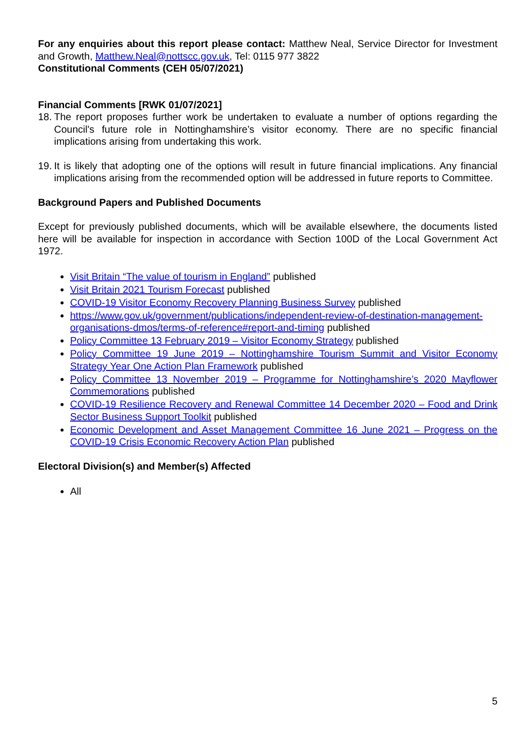For any enquiries about this report please contact: Matthew Neal, Service Director for Investment and Growth, Matthew.Neal@nottscc.gov.uk, Tel: 0115 977 3822
Constitutional Comments (CEH 05/07/2021)
Financial Comments [RWK 01/07/2021]
18. The report proposes further work be undertaken to evaluate a number of options regarding the Council's future role in Nottinghamshire’s visitor economy. There are no specific financial implications arising from undertaking this work.
19. It is likely that adopting one of the options will result in future financial implications. Any financial implications arising from the recommended option will be addressed in future reports to Committee.
Background Papers and Published Documents
Except for previously published documents, which will be available elsewhere, the documents listed here will be available for inspection in accordance with Section 100D of the Local Government Act 1972.
Visit Britain “The value of tourism in England” published
Visit Britain 2021 Tourism Forecast published
COVID-19 Visitor Economy Recovery Planning Business Survey published
https://www.gov.uk/government/publications/independent-review-of-destination-management-organisations-dmos/terms-of-reference#report-and-timing published
Policy Committee 13 February 2019 – Visitor Economy Strategy published
Policy Committee 19 June 2019 – Nottinghamshire Tourism Summit and Visitor Economy Strategy Year One Action Plan Framework published
Policy Committee 13 November 2019 – Programme for Nottinghamshire’s 2020 Mayflower Commemorations published
COVID-19 Resilience Recovery and Renewal Committee 14 December 2020 – Food and Drink Sector Business Support Toolkit published
Economic Development and Asset Management Committee 16 June 2021 – Progress on the COVID-19 Crisis Economic Recovery Action Plan published
Electoral Division(s) and Member(s) Affected
All
5